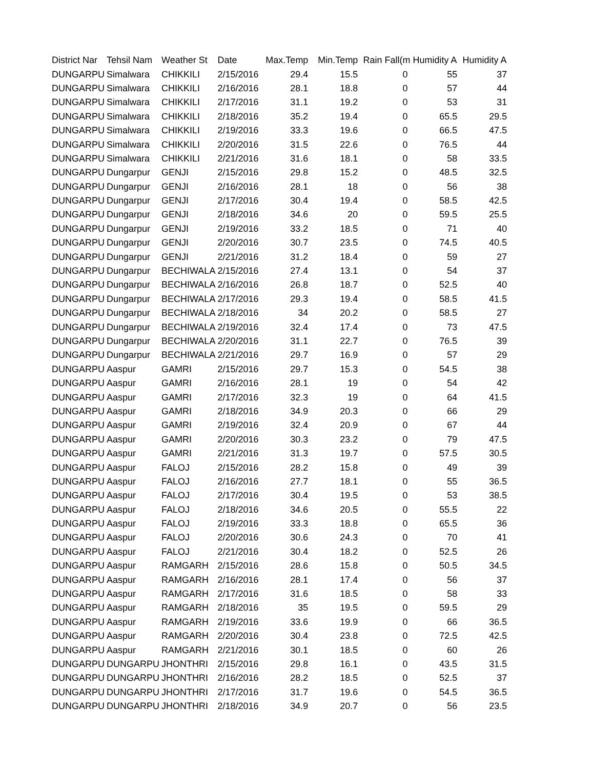| District Nar | Tehsil Nam | Weather St | Date | Max.Temp | Min.Temp | Rain Fall(m | Humidity A | Humidity A |
| --- | --- | --- | --- | --- | --- | --- | --- | --- |
| DUNGARPU | Simalwara | CHIKKILI | 2/15/2016 | 29.4 | 15.5 | 0 | 55 | 37 |
| DUNGARPU | Simalwara | CHIKKILI | 2/16/2016 | 28.1 | 18.8 | 0 | 57 | 44 |
| DUNGARPU | Simalwara | CHIKKILI | 2/17/2016 | 31.1 | 19.2 | 0 | 53 | 31 |
| DUNGARPU | Simalwara | CHIKKILI | 2/18/2016 | 35.2 | 19.4 | 0 | 65.5 | 29.5 |
| DUNGARPU | Simalwara | CHIKKILI | 2/19/2016 | 33.3 | 19.6 | 0 | 66.5 | 47.5 |
| DUNGARPU | Simalwara | CHIKKILI | 2/20/2016 | 31.5 | 22.6 | 0 | 76.5 | 44 |
| DUNGARPU | Simalwara | CHIKKILI | 2/21/2016 | 31.6 | 18.1 | 0 | 58 | 33.5 |
| DUNGARPU | Dungarpur | GENJI | 2/15/2016 | 29.8 | 15.2 | 0 | 48.5 | 32.5 |
| DUNGARPU | Dungarpur | GENJI | 2/16/2016 | 28.1 | 18 | 0 | 56 | 38 |
| DUNGARPU | Dungarpur | GENJI | 2/17/2016 | 30.4 | 19.4 | 0 | 58.5 | 42.5 |
| DUNGARPU | Dungarpur | GENJI | 2/18/2016 | 34.6 | 20 | 0 | 59.5 | 25.5 |
| DUNGARPU | Dungarpur | GENJI | 2/19/2016 | 33.2 | 18.5 | 0 | 71 | 40 |
| DUNGARPU | Dungarpur | GENJI | 2/20/2016 | 30.7 | 23.5 | 0 | 74.5 | 40.5 |
| DUNGARPU | Dungarpur | GENJI | 2/21/2016 | 31.2 | 18.4 | 0 | 59 | 27 |
| DUNGARPU | Dungarpur | BECHIWALA | 2/15/2016 | 27.4 | 13.1 | 0 | 54 | 37 |
| DUNGARPU | Dungarpur | BECHIWALA | 2/16/2016 | 26.8 | 18.7 | 0 | 52.5 | 40 |
| DUNGARPU | Dungarpur | BECHIWALA | 2/17/2016 | 29.3 | 19.4 | 0 | 58.5 | 41.5 |
| DUNGARPU | Dungarpur | BECHIWALA | 2/18/2016 | 34 | 20.2 | 0 | 58.5 | 27 |
| DUNGARPU | Dungarpur | BECHIWALA | 2/19/2016 | 32.4 | 17.4 | 0 | 73 | 47.5 |
| DUNGARPU | Dungarpur | BECHIWALA | 2/20/2016 | 31.1 | 22.7 | 0 | 76.5 | 39 |
| DUNGARPU | Dungarpur | BECHIWALA | 2/21/2016 | 29.7 | 16.9 | 0 | 57 | 29 |
| DUNGARPU | Aaspur | GAMRI | 2/15/2016 | 29.7 | 15.3 | 0 | 54.5 | 38 |
| DUNGARPU | Aaspur | GAMRI | 2/16/2016 | 28.1 | 19 | 0 | 54 | 42 |
| DUNGARPU | Aaspur | GAMRI | 2/17/2016 | 32.3 | 19 | 0 | 64 | 41.5 |
| DUNGARPU | Aaspur | GAMRI | 2/18/2016 | 34.9 | 20.3 | 0 | 66 | 29 |
| DUNGARPU | Aaspur | GAMRI | 2/19/2016 | 32.4 | 20.9 | 0 | 67 | 44 |
| DUNGARPU | Aaspur | GAMRI | 2/20/2016 | 30.3 | 23.2 | 0 | 79 | 47.5 |
| DUNGARPU | Aaspur | GAMRI | 2/21/2016 | 31.3 | 19.7 | 0 | 57.5 | 30.5 |
| DUNGARPU | Aaspur | FALOJ | 2/15/2016 | 28.2 | 15.8 | 0 | 49 | 39 |
| DUNGARPU | Aaspur | FALOJ | 2/16/2016 | 27.7 | 18.1 | 0 | 55 | 36.5 |
| DUNGARPU | Aaspur | FALOJ | 2/17/2016 | 30.4 | 19.5 | 0 | 53 | 38.5 |
| DUNGARPU | Aaspur | FALOJ | 2/18/2016 | 34.6 | 20.5 | 0 | 55.5 | 22 |
| DUNGARPU | Aaspur | FALOJ | 2/19/2016 | 33.3 | 18.8 | 0 | 65.5 | 36 |
| DUNGARPU | Aaspur | FALOJ | 2/20/2016 | 30.6 | 24.3 | 0 | 70 | 41 |
| DUNGARPU | Aaspur | FALOJ | 2/21/2016 | 30.4 | 18.2 | 0 | 52.5 | 26 |
| DUNGARPU | Aaspur | RAMGARH | 2/15/2016 | 28.6 | 15.8 | 0 | 50.5 | 34.5 |
| DUNGARPU | Aaspur | RAMGARH | 2/16/2016 | 28.1 | 17.4 | 0 | 56 | 37 |
| DUNGARPU | Aaspur | RAMGARH | 2/17/2016 | 31.6 | 18.5 | 0 | 58 | 33 |
| DUNGARPU | Aaspur | RAMGARH | 2/18/2016 | 35 | 19.5 | 0 | 59.5 | 29 |
| DUNGARPU | Aaspur | RAMGARH | 2/19/2016 | 33.6 | 19.9 | 0 | 66 | 36.5 |
| DUNGARPU | Aaspur | RAMGARH | 2/20/2016 | 30.4 | 23.8 | 0 | 72.5 | 42.5 |
| DUNGARPU | Aaspur | RAMGARH | 2/21/2016 | 30.1 | 18.5 | 0 | 60 | 26 |
| DUNGARPU | DUNGARPU | JHONTHRI | 2/15/2016 | 29.8 | 16.1 | 0 | 43.5 | 31.5 |
| DUNGARPU | DUNGARPU | JHONTHRI | 2/16/2016 | 28.2 | 18.5 | 0 | 52.5 | 37 |
| DUNGARPU | DUNGARPU | JHONTHRI | 2/17/2016 | 31.7 | 19.6 | 0 | 54.5 | 36.5 |
| DUNGARPU | DUNGARPU | JHONTHRI | 2/18/2016 | 34.9 | 20.7 | 0 | 56 | 23.5 |